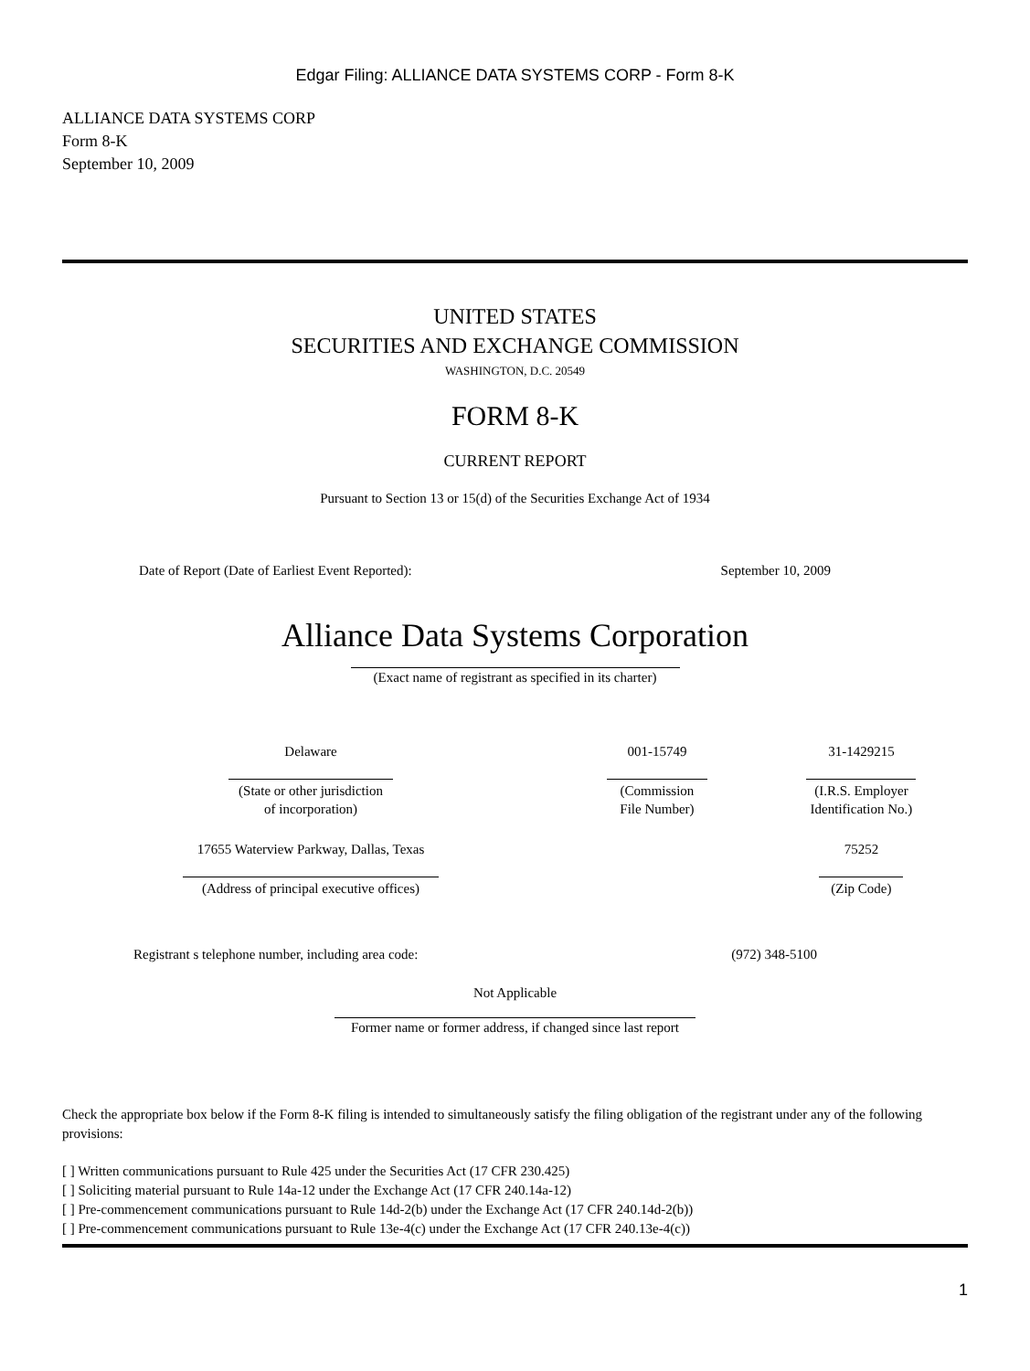Edgar Filing: ALLIANCE DATA SYSTEMS CORP - Form 8-K
ALLIANCE DATA SYSTEMS CORP
Form 8-K
September 10, 2009
UNITED STATES
SECURITIES AND EXCHANGE COMMISSION
WASHINGTON, D.C. 20549
FORM 8-K
CURRENT REPORT
Pursuant to Section 13 or 15(d) of the Securities Exchange Act of 1934
| Date of Report (Date of Earliest Event Reported): | September 10, 2009 |
Alliance Data Systems Corporation
(Exact name of registrant as specified in its charter)
| Delaware | 001-15749 | 31-1429215 |
| (State or other jurisdiction of incorporation) | (Commission File Number) | (I.R.S. Employer Identification No.) |
| 17655 Waterview Parkway, Dallas, Texas | | 75252 |
| (Address of principal executive offices) | | (Zip Code) |
| Registrant s telephone number, including area code: | (972) 348-5100 |
Not Applicable
Former name or former address, if changed since last report
Check the appropriate box below if the Form 8-K filing is intended to simultaneously satisfy the filing obligation of the registrant under any of the following provisions:
[ ] Written communications pursuant to Rule 425 under the Securities Act (17 CFR 230.425)
[ ] Soliciting material pursuant to Rule 14a-12 under the Exchange Act (17 CFR 240.14a-12)
[ ] Pre-commencement communications pursuant to Rule 14d-2(b) under the Exchange Act (17 CFR 240.14d-2(b))
[ ] Pre-commencement communications pursuant to Rule 13e-4(c) under the Exchange Act (17 CFR 240.13e-4(c))
1